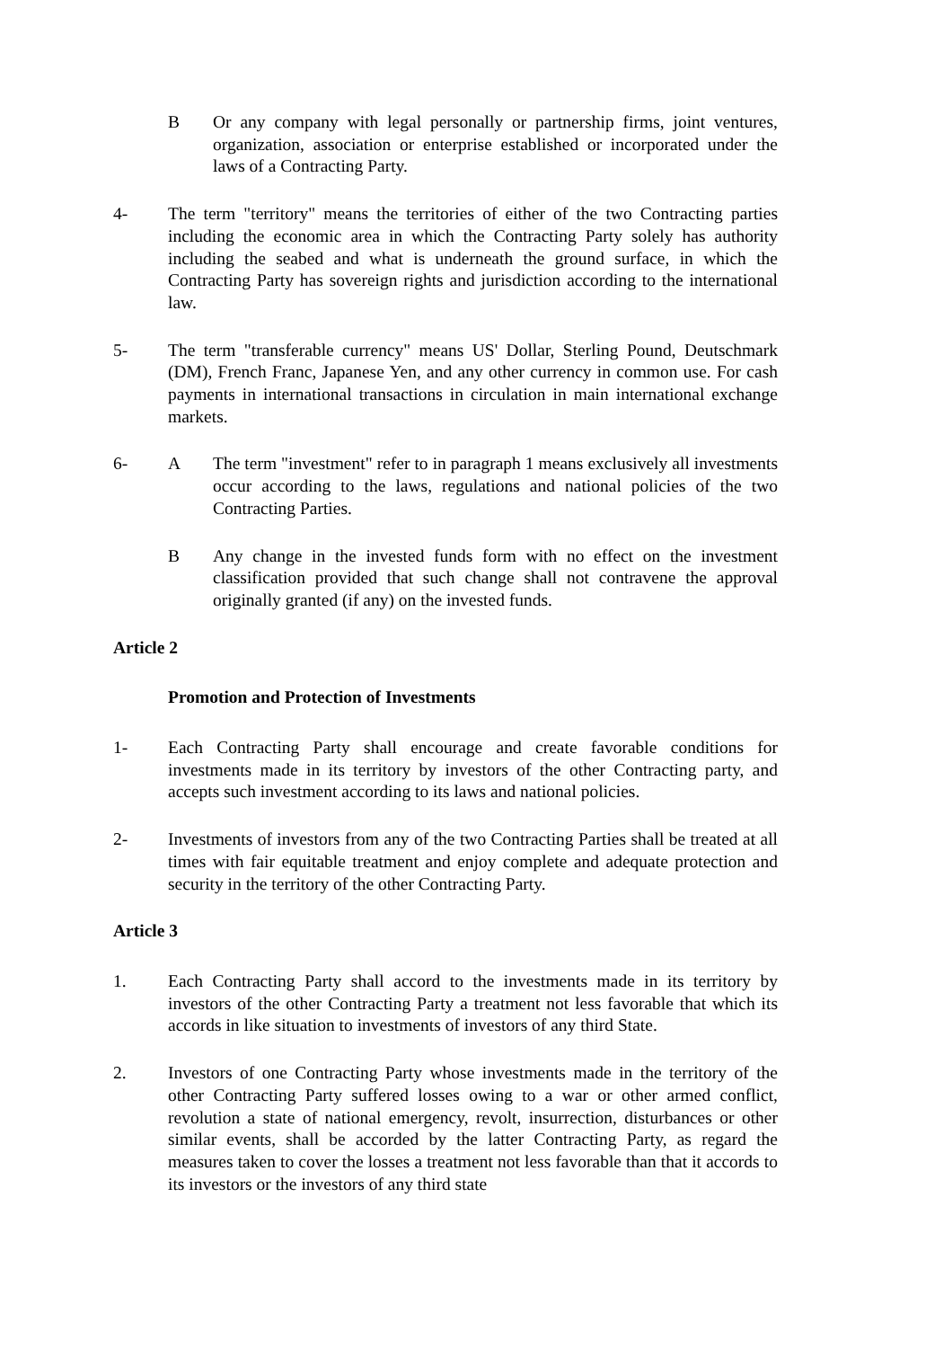B Or any company with legal personally or partnership firms, joint ventures, organization, association or enterprise established or incorporated under the laws of a Contracting Party.
4- The term "territory" means the territories of either of the two Contracting parties including the economic area in which the Contracting Party solely has authority including the seabed and what is underneath the ground surface, in which the Contracting Party has sovereign rights and jurisdiction according to the international law.
5- The term "transferable currency" means US' Dollar, Sterling Pound, Deutschmark (DM), French Franc, Japanese Yen, and any other currency in common use. For cash payments in international transactions in circulation in main international exchange markets.
6- A The term "investment" refer to in paragraph 1 means exclusively all investments occur according to the laws, regulations and national policies of the two Contracting Parties.
B Any change in the invested funds form with no effect on the investment classification provided that such change shall not contravene the approval originally granted (if any) on the invested funds.
Article 2
Promotion and Protection of Investments
1- Each Contracting Party shall encourage and create favorable conditions for investments made in its territory by investors of the other Contracting party, and accepts such investment according to its laws and national policies.
2- Investments of investors from any of the two Contracting Parties shall be treated at all times with fair equitable treatment and enjoy complete and adequate protection and security in the territory of the other Contracting Party.
Article 3
1. Each Contracting Party shall accord to the investments made in its territory by investors of the other Contracting Party a treatment not less favorable that which its accords in like situation to investments of investors of any third State.
2. Investors of one Contracting Party whose investments made in the territory of the other Contracting Party suffered losses owing to a war or other armed conflict, revolution a state of national emergency, revolt, insurrection, disturbances or other similar events, shall be accorded by the latter Contracting Party, as regard the measures taken to cover the losses a treatment not less favorable than that it accords to its investors or the investors of any third state